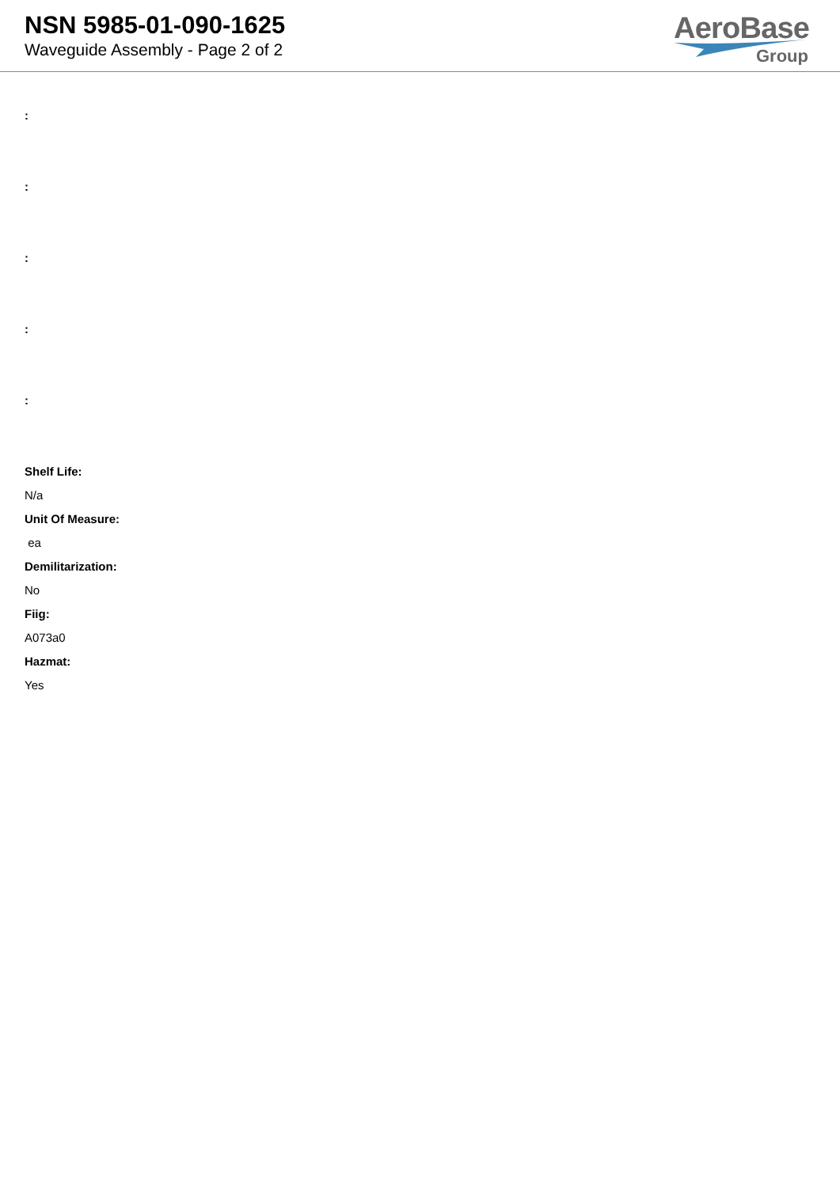NSN 5985-01-090-1625
Waveguide Assembly - Page 2 of 2
AeroBase
Group
:
:
:
:
:
Shelf Life:
N/a
Unit Of Measure:
ea
Demilitarization:
No
Fiig:
A073a0
Hazmat:
Yes